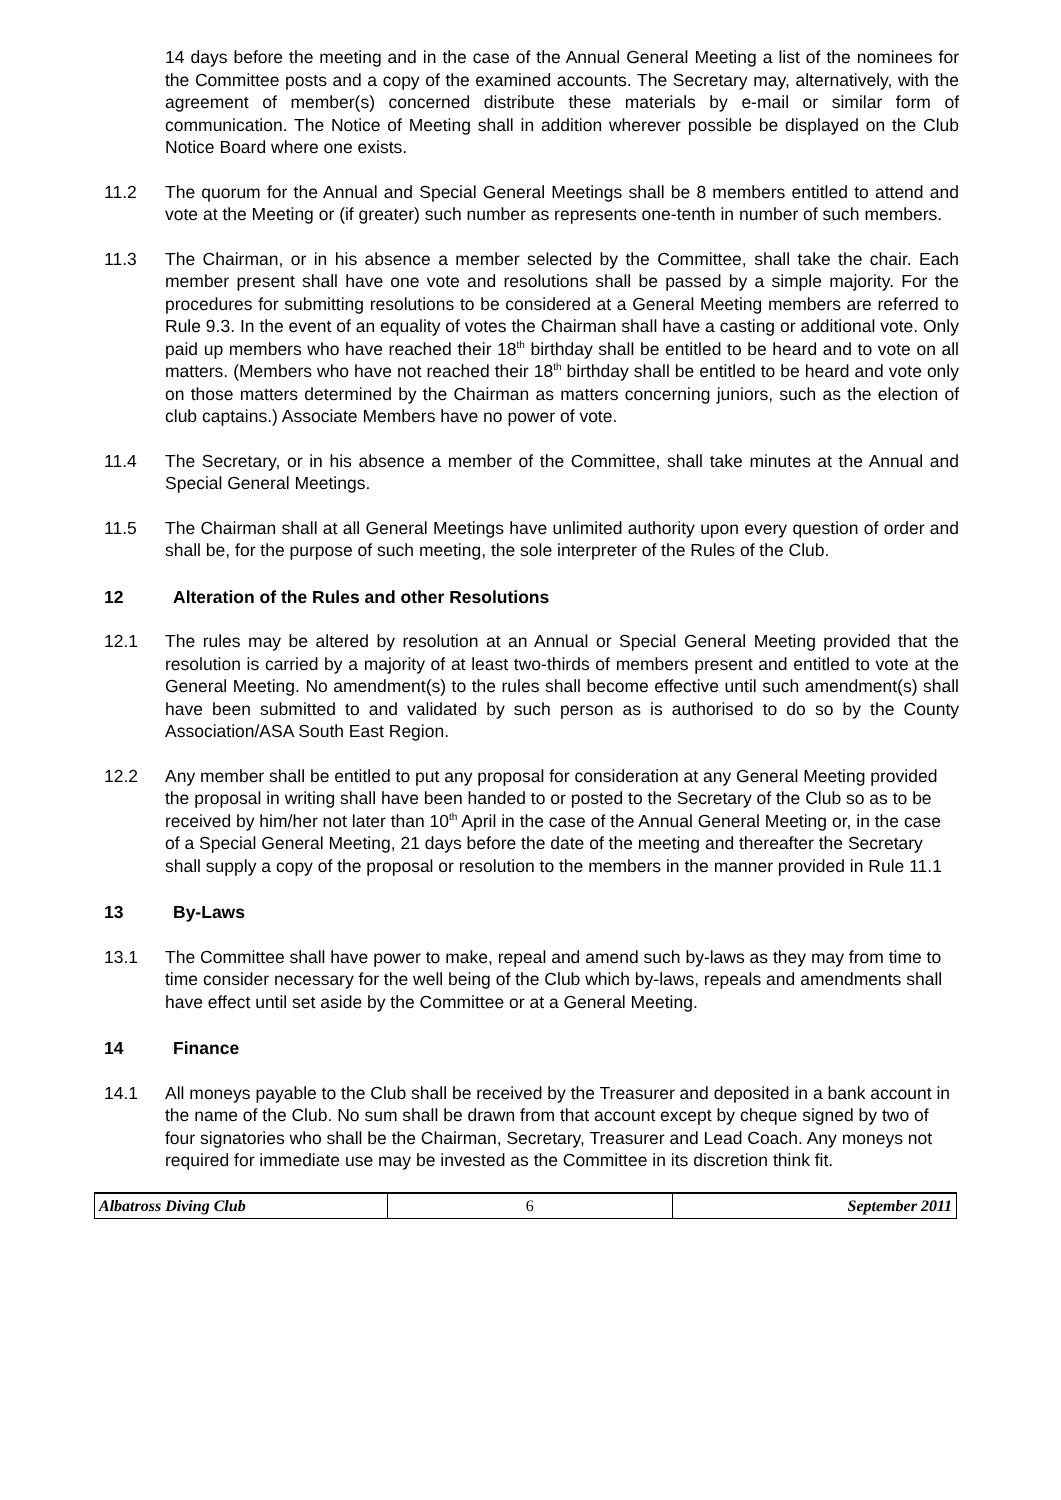14 days before the meeting and in the case of the Annual General Meeting a list of the nominees for the Committee posts and a copy of the examined accounts. The Secretary may, alternatively, with the agreement of member(s) concerned distribute these materials by e-mail or similar form of communication. The Notice of Meeting shall in addition wherever possible be displayed on the Club Notice Board where one exists.
11.2 The quorum for the Annual and Special General Meetings shall be 8 members entitled to attend and vote at the Meeting or (if greater) such number as represents one-tenth in number of such members.
11.3 The Chairman, or in his absence a member selected by the Committee, shall take the chair. Each member present shall have one vote and resolutions shall be passed by a simple majority. For the procedures for submitting resolutions to be considered at a General Meeting members are referred to Rule 9.3. In the event of an equality of votes the Chairman shall have a casting or additional vote. Only paid up members who have reached their 18<sup>th</sup> birthday shall be entitled to be heard and to vote on all matters. (Members who have not reached their 18<sup>th</sup> birthday shall be entitled to be heard and vote only on those matters determined by the Chairman as matters concerning juniors, such as the election of club captains.) Associate Members have no power of vote.
11.4 The Secretary, or in his absence a member of the Committee, shall take minutes at the Annual and Special General Meetings.
11.5 The Chairman shall at all General Meetings have unlimited authority upon every question of order and shall be, for the purpose of such meeting, the sole interpreter of the Rules of the Club.
12 Alteration of the Rules and other Resolutions
12.1 The rules may be altered by resolution at an Annual or Special General Meeting provided that the resolution is carried by a majority of at least two-thirds of members present and entitled to vote at the General Meeting. No amendment(s) to the rules shall become effective until such amendment(s) shall have been submitted to and validated by such person as is authorised to do so by the County Association/ASA South East Region.
12.2 Any member shall be entitled to put any proposal for consideration at any General Meeting provided the proposal in writing shall have been handed to or posted to the Secretary of the Club so as to be received by him/her not later than 10<sup>th</sup> April in the case of the Annual General Meeting or, in the case of a Special General Meeting, 21 days before the date of the meeting and thereafter the Secretary shall supply a copy of the proposal or resolution to the members in the manner provided in Rule 11.1
13 By-Laws
13.1 The Committee shall have power to make, repeal and amend such by-laws as they may from time to time consider necessary for the well being of the Club which by-laws, repeals and amendments shall have effect until set aside by the Committee or at a General Meeting.
14 Finance
14.1 All moneys payable to the Club shall be received by the Treasurer and deposited in a bank account in the name of the Club. No sum shall be drawn from that account except by cheque signed by two of four signatories who shall be the Chairman, Secretary, Treasurer and Lead Coach. Any moneys not required for immediate use may be invested as the Committee in its discretion think fit.
| Albatross Diving Club | 6 | September 2011 |